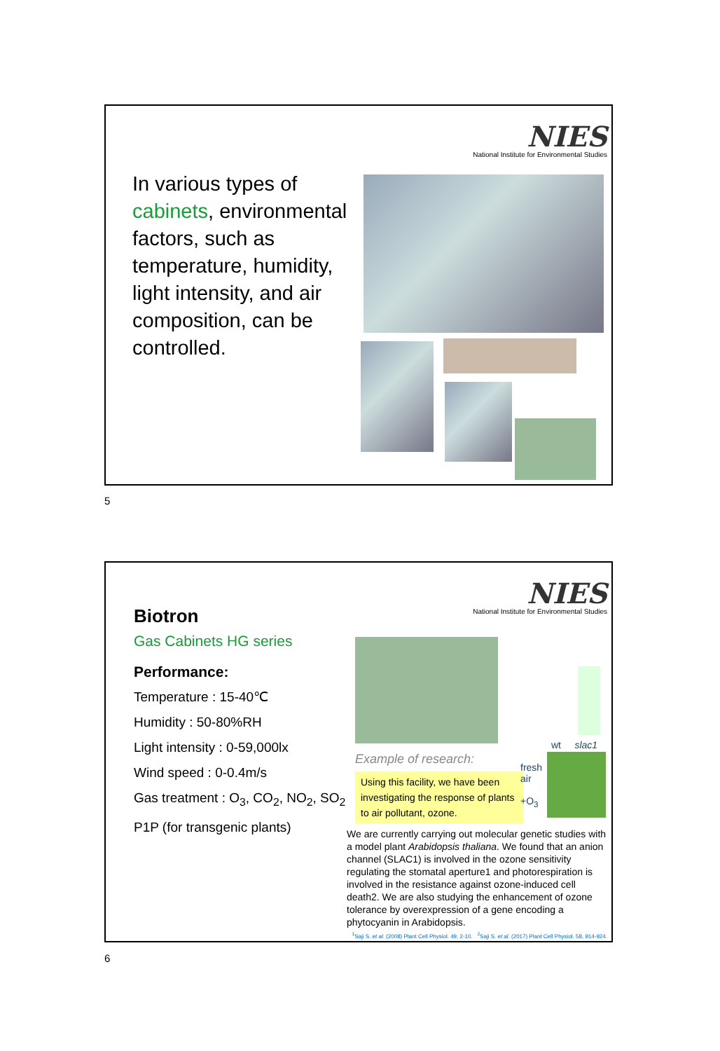NIES
National Institute for Environmental Studies
In various types of cabinets, environmental factors, such as temperature, humidity, light intensity, and air composition, can be controlled.
5
NIES
National Institute for Environmental Studies
Biotron
Gas Cabinets HG series
Performance:
Temperature : 15-40℃
Humidity : 50-80%RH
Light intensity : 0-59,000lx
Wind speed : 0-0.4m/s
Gas treatment : O<sub>3</sub>, CO<sub>2</sub>, NO<sub>2</sub>, SO<sub>2</sub>
P1P (for transgenic plants)
Example of research:
Using this facility, we have been investigating the response of plants to air pollutant, ozone.
wt slac1
fresh
air
+O<sub>3</sub>
We are currently carrying out molecular genetic studies with a model plant Arabidopsis thaliana. We found that an anion channel (SLAC1) is involved in the ozone sensitivity regulating the stomatal aperture1 and photorespiration is involved in the resistance against ozone-induced cell death2. We are also studying the enhancement of ozone tolerance by overexpression of a gene encoding a phytocyanin in Arabidopsis.
<sup>1</sup> Saji S. et al. (2008) Plant Cell Physiol. 49, 2-10. <sup>2</sup>Saji S. et al. (2017) Plant Cell Physiol. 58, 914-924.
6